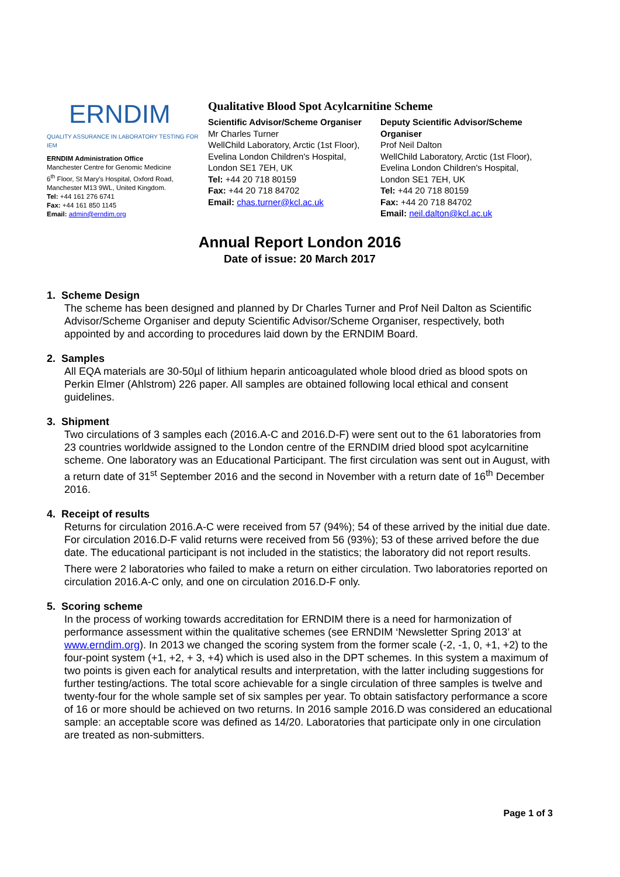ERNDIM
QUALITY ASSURANCE IN LABORATORY TESTING FOR IEM
ERNDIM Administration Office
Manchester Centre for Genomic Medicine
6<sup>th</sup> Floor, St Mary's Hospital, Oxford Road,
Manchester M13 9WL, United Kingdom.
Tel: +44 161 276 6741
Fax: +44 161 850 1145
Email: admin@erndim.org
Qualitative Blood Spot Acylcarnitine Scheme
Scientific Advisor/Scheme Organiser
Mr Charles Turner
WellChild Laboratory, Arctic (1st Floor),
Evelina London Children's Hospital,
London SE1 7EH, UK
Tel: +44 20 718 80159
Fax: +44 20 718 84702
Email: chas.turner@kcl.ac.uk
Deputy Scientific Advisor/Scheme Organiser
Prof Neil Dalton
WellChild Laboratory, Arctic (1st Floor),
Evelina London Children's Hospital,
London SE1 7EH, UK
Tel: +44 20 718 80159
Fax: +44 20 718 84702
Email: neil.dalton@kcl.ac.uk
Annual Report London 2016
Date of issue: 20 March 2017
1. Scheme Design
The scheme has been designed and planned by Dr Charles Turner and Prof Neil Dalton as Scientific Advisor/Scheme Organiser and deputy Scientific Advisor/Scheme Organiser, respectively, both appointed by and according to procedures laid down by the ERNDIM Board.
2. Samples
All EQA materials are 30-50µl of lithium heparin anticoagulated whole blood dried as blood spots on Perkin Elmer (Ahlstrom) 226 paper. All samples are obtained following local ethical and consent guidelines.
3. Shipment
Two circulations of 3 samples each (2016.A-C and 2016.D-F) were sent out to the 61 laboratories from 23 countries worldwide assigned to the London centre of the ERNDIM dried blood spot acylcarnitine scheme. One laboratory was an Educational Participant. The first circulation was sent out in August, with a return date of 31<sup>st</sup> September 2016 and the second in November with a return date of 16<sup>th</sup> December 2016.
4. Receipt of results
Returns for circulation 2016.A-C were received from 57 (94%); 54 of these arrived by the initial due date. For circulation 2016.D-F valid returns were received from 56 (93%); 53 of these arrived before the due date. The educational participant is not included in the statistics; the laboratory did not report results.
There were 2 laboratories who failed to make a return on either circulation. Two laboratories reported on circulation 2016.A-C only, and one on circulation 2016.D-F only.
5. Scoring scheme
In the process of working towards accreditation for ERNDIM there is a need for harmonization of performance assessment within the qualitative schemes (see ERNDIM ‘Newsletter Spring 2013’ at www.erndim.org). In 2013 we changed the scoring system from the former scale (-2, -1, 0, +1, +2) to the four-point system (+1, +2, + 3, +4) which is used also in the DPT schemes. In this system a maximum of two points is given each for analytical results and interpretation, with the latter including suggestions for further testing/actions. The total score achievable for a single circulation of three samples is twelve and twenty-four for the whole sample set of six samples per year. To obtain satisfactory performance a score of 16 or more should be achieved on two returns. In 2016 sample 2016.D was considered an educational sample: an acceptable score was defined as 14/20. Laboratories that participate only in one circulation are treated as non-submitters.
Page 1 of 3